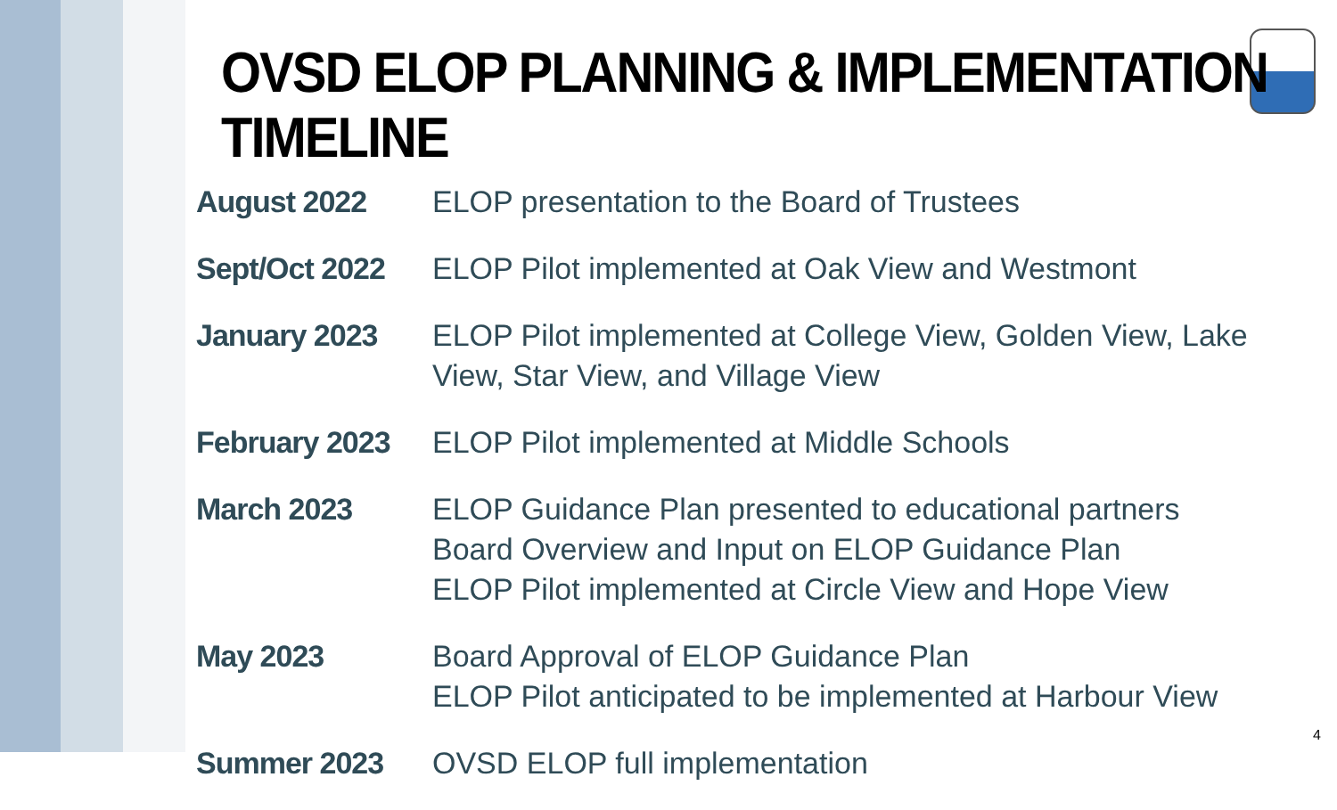OVSD ELOP PLANNING & IMPLEMENTATION TIMELINE
| August 2022 | ELOP presentation to the Board of Trustees |
| Sept/Oct 2022 | ELOP Pilot implemented at Oak View and Westmont |
| January 2023 | ELOP Pilot implemented at College View, Golden View, Lake View, Star View, and Village View |
| February 2023 | ELOP Pilot implemented at Middle Schools |
| March 2023 | ELOP Guidance Plan presented to educational partners Board Overview and Input on ELOP Guidance Plan ELOP Pilot implemented at Circle View and Hope View |
| May 2023 | Board Approval of ELOP Guidance Plan ELOP Pilot anticipated to be implemented at Harbour View |
| Summer 2023 | OVSD ELOP full implementation |
4